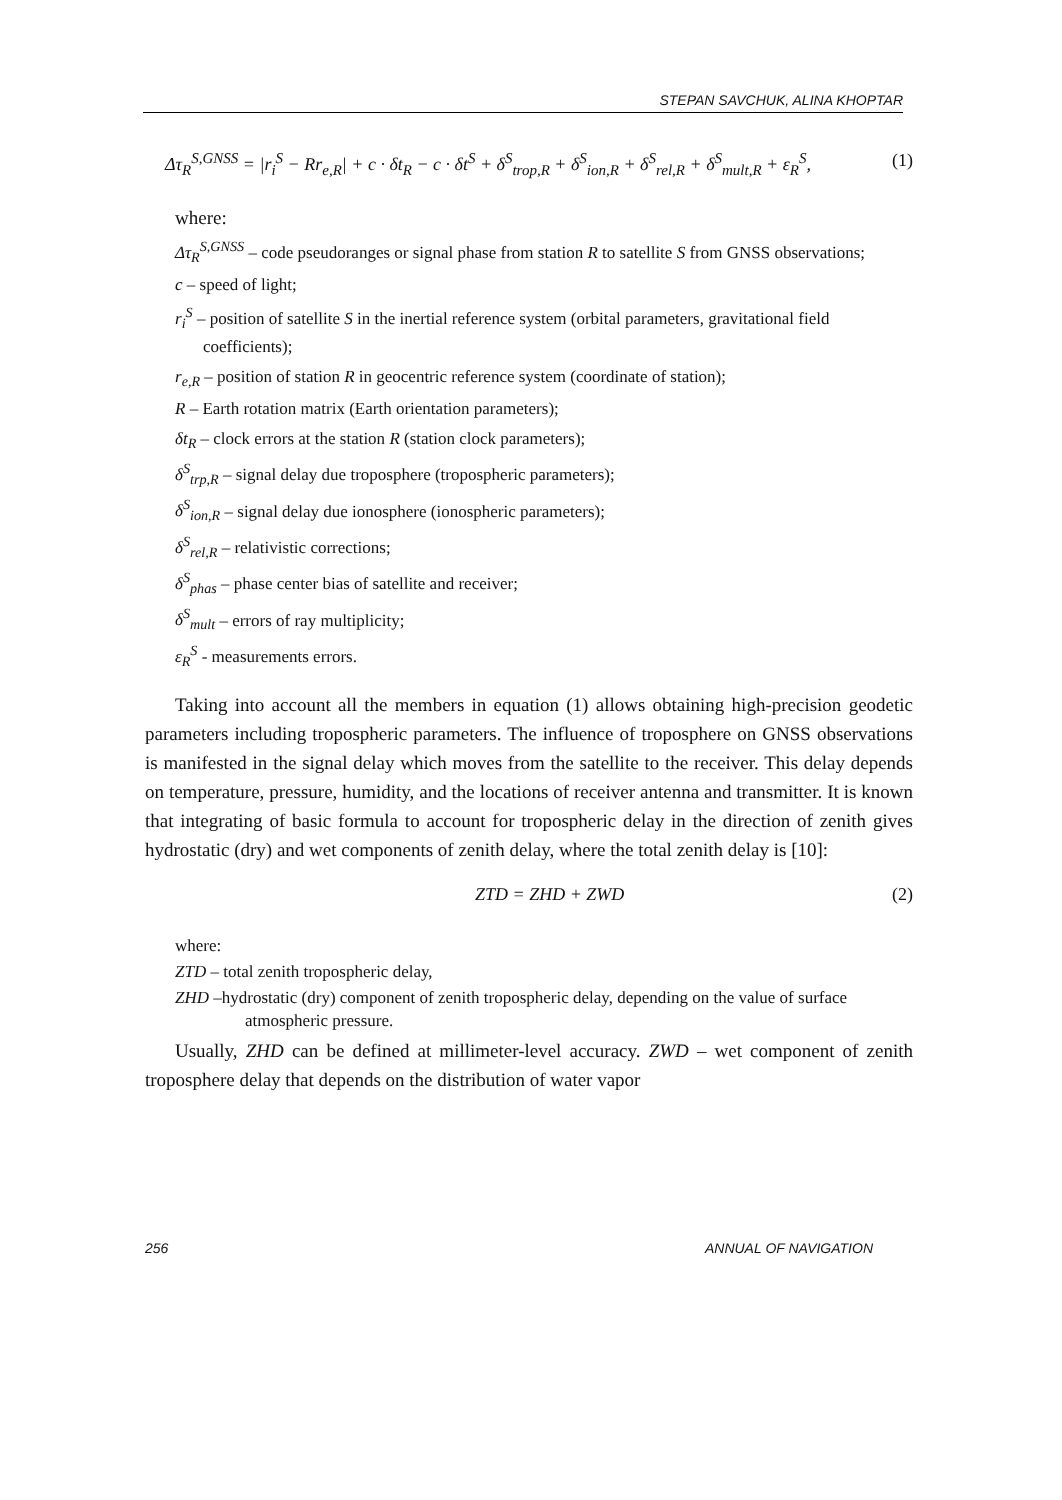STEPAN SAVCHUK, ALINA KHOPTAR
Δτ<sub>R</sub><sup>S,GNSS</sup> = |r<sub>i</sub><sup>S</sup> − Rr<sub>e,R</sub>| + c · δt<sub>R</sub> − c · δt<sup>S</sup> + δ<sup>S</sup><sub>trop,R</sub> + δ<sup>S</sup><sub>ion,R</sub> + δ<sup>S</sup><sub>rel,R</sub> + δ<sup>S</sup><sub>mult,R</sub> + ε<sub>R</sub><sup>S</sup>, (1)
where:
Δτ<sub>R</sub><sup>S,GNSS</sup> – code pseudoranges or signal phase from station R to satellite S from GNSS observations;
c – speed of light;
r<sub>i</sub><sup>S</sup> – position of satellite S in the inertial reference system (orbital parameters, gravitational field coefficients);
r<sub>e,R</sub> – position of station R in geocentric reference system (coordinate of station);
R – Earth rotation matrix (Earth orientation parameters);
δt<sub>R</sub> – clock errors at the station R (station clock parameters);
δ<sup>S</sup><sub>trp,R</sub> – signal delay due troposphere (tropospheric parameters);
δ<sup>S</sup><sub>ion,R</sub> – signal delay due ionosphere (ionospheric parameters);
δ<sup>S</sup><sub>rel,R</sub> – relativistic corrections;
δ<sup>S</sup><sub>phas</sub> – phase center bias of satellite and receiver;
δ<sup>S</sup><sub>mult</sub> – errors of ray multiplicity;
ε<sub>R</sub><sup>S</sup> - measurements errors.
Taking into account all the members in equation (1) allows obtaining high-precision geodetic parameters including tropospheric parameters. The influence of troposphere on GNSS observations is manifested in the signal delay which moves from the satellite to the receiver. This delay depends on temperature, pressure, humidity, and the locations of receiver antenna and transmitter. It is known that integrating of basic formula to account for tropospheric delay in the direction of zenith gives hydrostatic (dry) and wet components of zenith delay, where the total zenith delay is [10]:
ZTD = ZHD + ZWD (2)
where:
ZTD – total zenith tropospheric delay,
ZHD –hydrostatic (dry) component of zenith tropospheric delay, depending on the value of surface atmospheric pressure.
Usually, ZHD can be defined at millimeter-level accuracy. ZWD – wet component of zenith troposphere delay that depends on the distribution of water vapor
256 ANNUAL OF NAVIGATION